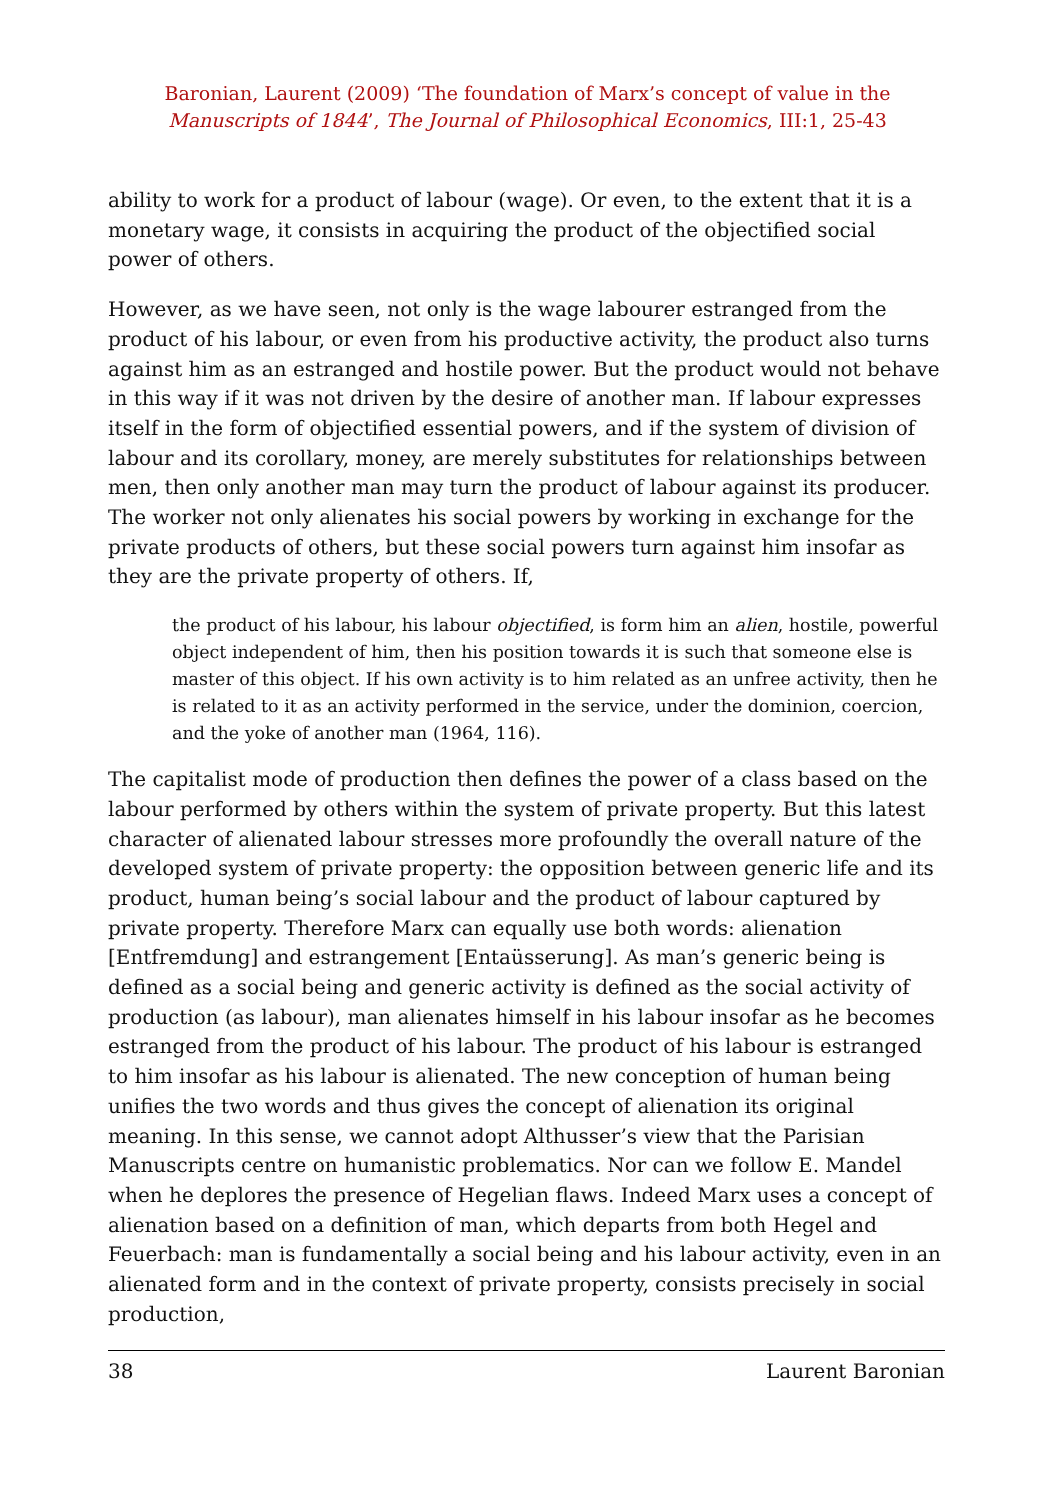Baronian, Laurent (2009) ‘The foundation of Marx’s concept of value in the
Manuscripts of 1844’, The Journal of Philosophical Economics, III:1, 25-43
ability to work for a product of labour (wage). Or even, to the extent that it is a monetary wage, it consists in acquiring the product of the objectified social power of others.
However, as we have seen, not only is the wage labourer estranged from the product of his labour, or even from his productive activity, the product also turns against him as an estranged and hostile power. But the product would not behave in this way if it was not driven by the desire of another man. If labour expresses itself in the form of objectified essential powers, and if the system of division of labour and its corollary, money, are merely substitutes for relationships between men, then only another man may turn the product of labour against its producer. The worker not only alienates his social powers by working in exchange for the private products of others, but these social powers turn against him insofar as they are the private property of others. If,
the product of his labour, his labour objectified, is form him an alien, hostile, powerful object independent of him, then his position towards it is such that someone else is master of this object. If his own activity is to him related as an unfree activity, then he is related to it as an activity performed in the service, under the dominion, coercion, and the yoke of another man (1964, 116).
The capitalist mode of production then defines the power of a class based on the labour performed by others within the system of private property. But this latest character of alienated labour stresses more profoundly the overall nature of the developed system of private property: the opposition between generic life and its product, human being’s social labour and the product of labour captured by private property. Therefore Marx can equally use both words: alienation [Entfremdung] and estrangement [Entaüsserung]. As man’s generic being is defined as a social being and generic activity is defined as the social activity of production (as labour), man alienates himself in his labour insofar as he becomes estranged from the product of his labour. The product of his labour is estranged to him insofar as his labour is alienated. The new conception of human being unifies the two words and thus gives the concept of alienation its original meaning. In this sense, we cannot adopt Althusser’s view that the Parisian Manuscripts centre on humanistic problematics. Nor can we follow E. Mandel when he deplores the presence of Hegelian flaws. Indeed Marx uses a concept of alienation based on a definition of man, which departs from both Hegel and Feuerbach: man is fundamentally a social being and his labour activity, even in an alienated form and in the context of private property, consists precisely in social production,
38 Laurent Baronian